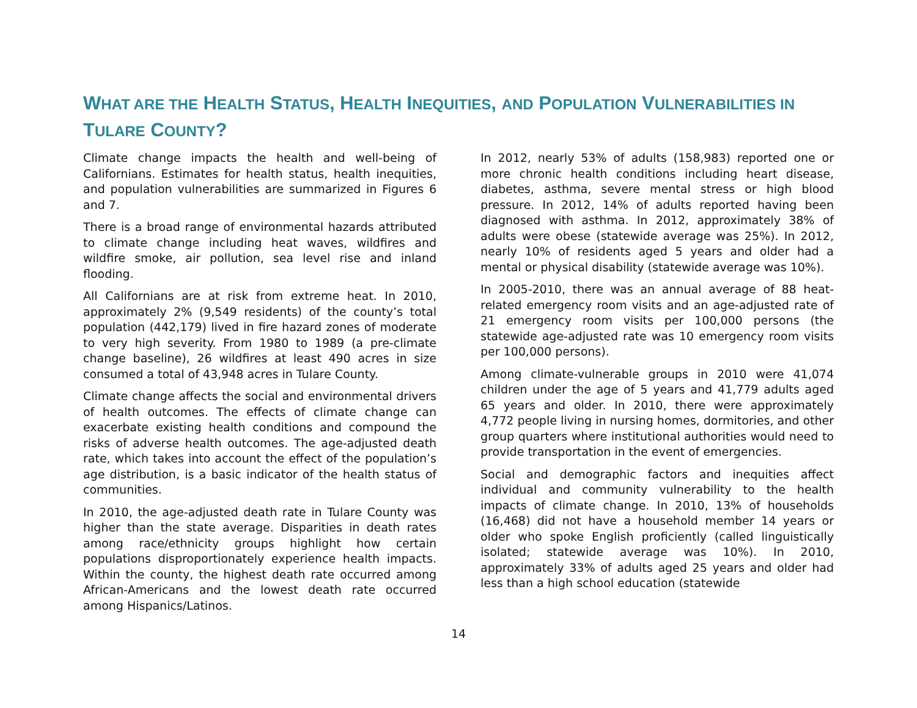WHAT ARE THE HEALTH STATUS, HEALTH INEQUITIES, AND POPULATION VULNERABILITIES IN TULARE COUNTY?
Climate change impacts the health and well-being of Californians. Estimates for health status, health inequities, and population vulnerabilities are summarized in Figures 6 and 7.
There is a broad range of environmental hazards attributed to climate change including heat waves, wildfires and wildfire smoke, air pollution, sea level rise and inland flooding.
All Californians are at risk from extreme heat. In 2010, approximately 2% (9,549 residents) of the county’s total population (442,179) lived in fire hazard zones of moderate to very high severity. From 1980 to 1989 (a pre-climate change baseline), 26 wildfires at least 490 acres in size consumed a total of 43,948 acres in Tulare County.
Climate change affects the social and environmental drivers of health outcomes. The effects of climate change can exacerbate existing health conditions and compound the risks of adverse health outcomes. The age-adjusted death rate, which takes into account the effect of the population’s age distribution, is a basic indicator of the health status of communities.
In 2010, the age-adjusted death rate in Tulare County was higher than the state average. Disparities in death rates among race/ethnicity groups highlight how certain populations disproportionately experience health impacts. Within the county, the highest death rate occurred among African-Americans and the lowest death rate occurred among Hispanics/Latinos.
In 2012, nearly 53% of adults (158,983) reported one or more chronic health conditions including heart disease, diabetes, asthma, severe mental stress or high blood pressure. In 2012, 14% of adults reported having been diagnosed with asthma. In 2012, approximately 38% of adults were obese (statewide average was 25%). In 2012, nearly 10% of residents aged 5 years and older had a mental or physical disability (statewide average was 10%).
In 2005-2010, there was an annual average of 88 heat-related emergency room visits and an age-adjusted rate of 21 emergency room visits per 100,000 persons (the statewide age-adjusted rate was 10 emergency room visits per 100,000 persons).
Among climate-vulnerable groups in 2010 were 41,074 children under the age of 5 years and 41,779 adults aged 65 years and older. In 2010, there were approximately 4,772 people living in nursing homes, dormitories, and other group quarters where institutional authorities would need to provide transportation in the event of emergencies.
Social and demographic factors and inequities affect individual and community vulnerability to the health impacts of climate change. In 2010, 13% of households (16,468) did not have a household member 14 years or older who spoke English proficiently (called linguistically isolated; statewide average was 10%). In 2010, approximately 33% of adults aged 25 years and older had less than a high school education (statewide
14